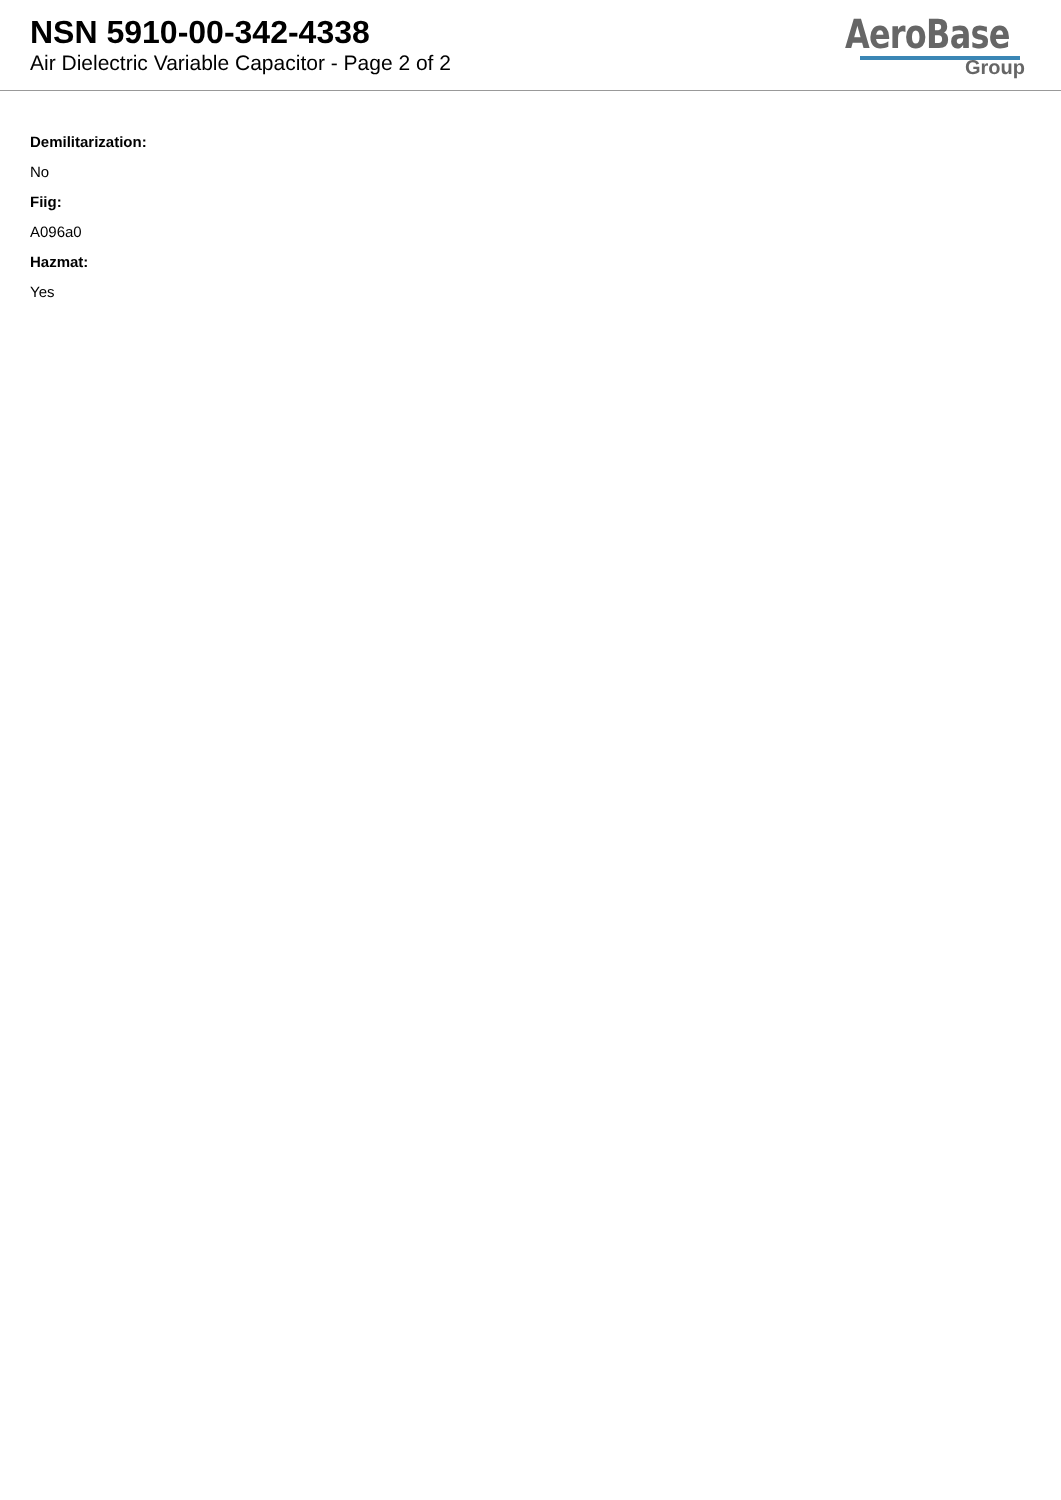NSN 5910-00-342-4338
Air Dielectric Variable Capacitor - Page 2 of 2
AeroBase
Group
Demilitarization:
No
Fiig:
A096a0
Hazmat:
Yes